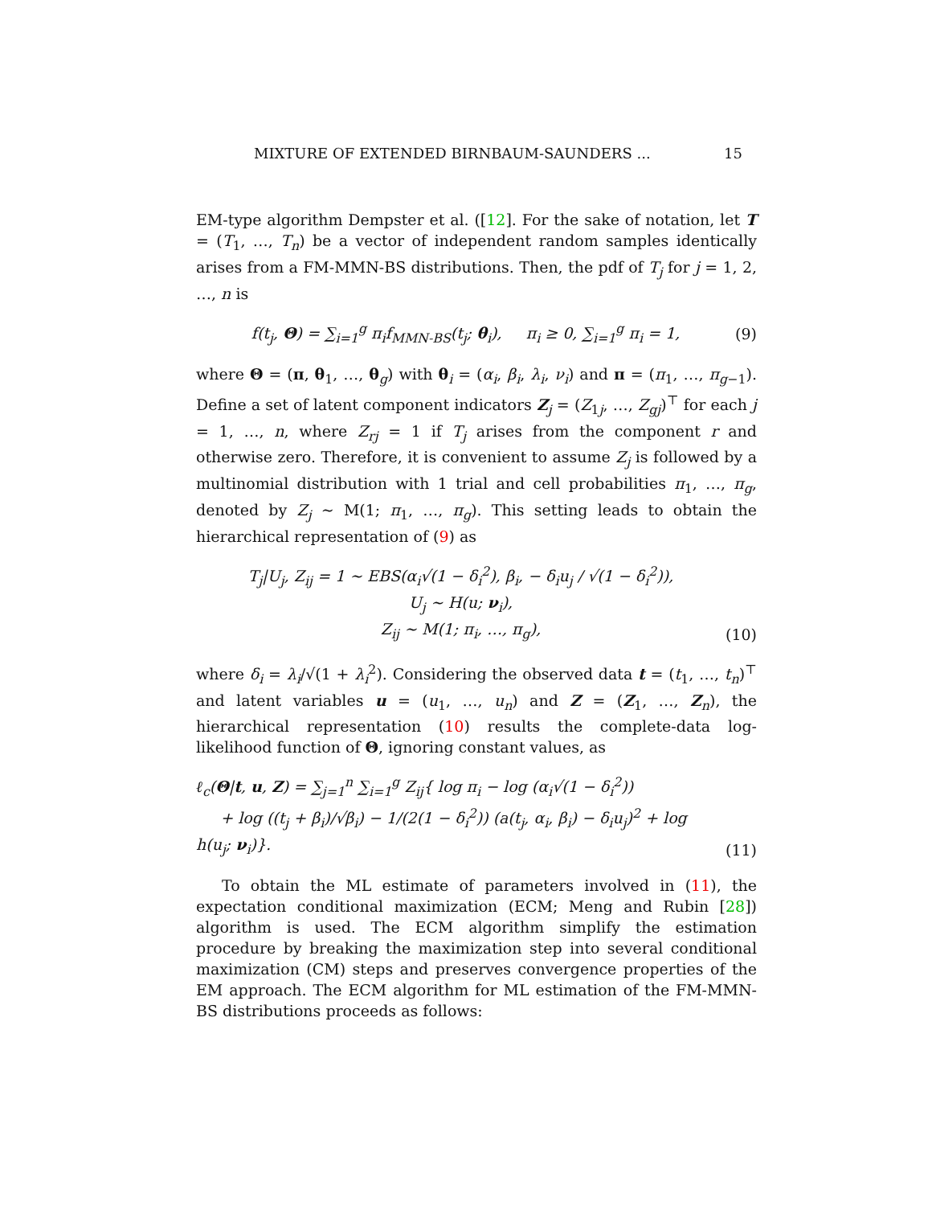MIXTURE OF EXTENDED BIRNBAUM-SAUNDERS ... 15
EM-type algorithm Dempster et al. ([12]. For the sake of notation, let T = (T<sub>1</sub>, …, T<sub>n</sub>) be a vector of independent random samples identically arises from a FM-MMN-BS distributions. Then, the pdf of T<sub>j</sub> for j = 1, 2, …, n is
f(t<sub>j</sub>, Θ) = ∑<sub>i=1</sub><sup>g</sup> π<sub>i</sub>f<sub>MMN-BS</sub>(t<sub>j</sub>; θ<sub>i</sub>), π<sub>i</sub> ≥ 0, ∑<sub>i=1</sub><sup>g</sup> π<sub>i</sub> = 1, (9)
where Θ = (π, θ<sub>1</sub>, …, θ<sub>g</sub>) with θ<sub>i</sub> = (α<sub>i</sub>, β<sub>i</sub>, λ<sub>i</sub>, ν<sub>i</sub>) and π = (π<sub>1</sub>, …, π<sub>g−1</sub>). Define a set of latent component indicators Z<sub>j</sub> = (Z<sub>1j</sub>, …, Z<sub>gj</sub>)<sup>⊤</sup> for each j = 1, …, n, where Z<sub>rj</sub> = 1 if T<sub>j</sub> arises from the component r and otherwise zero. Therefore, it is convenient to assume Z<sub>j</sub> is followed by a multinomial distribution with 1 trial and cell probabilities π<sub>1</sub>, …, π<sub>g</sub>, denoted by Z<sub>j</sub> ∼ M(1; π<sub>1</sub>, …, π<sub>g</sub>). This setting leads to obtain the hierarchical representation of (9) as
T<sub>j</sub>|U<sub>j</sub>, Z<sub>ij</sub> = 1 ∼ EBS(α<sub>i</sub>√(1 − δ<sub>i</sub><sup>2</sup>), β<sub>i</sub>, − δ<sub>i</sub>u<sub>j</sub> / √(1 − δ<sub>i</sub><sup>2</sup>)),
U<sub>j</sub> ∼ H(u; ν<sub>i</sub>),
Z<sub>ij</sub> ∼ M(1; π<sub>i</sub>, …, π<sub>g</sub>), (10)
where δ<sub>i</sub> = λ<sub>i</sub>/√(1 + λ<sub>i</sub><sup>2</sup>). Considering the observed data t = (t<sub>1</sub>, …, t<sub>n</sub>)<sup>⊤</sup> and latent variables u = (u<sub>1</sub>, …, u<sub>n</sub>) and Z = (Z<sub>1</sub>, …, Z<sub>n</sub>), the hierarchical representation (10) results the complete-data log-likelihood function of Θ, ignoring constant values, as
ℓ<sub>c</sub>(Θ|t, u, Z) = ∑<sub>j=1</sub><sup>n</sup> ∑<sub>i=1</sub><sup>g</sup> Z<sub>ij</sub>{ log π<sub>i</sub> − log (α<sub>i</sub>√(1 − δ<sub>i</sub><sup>2</sup>))
+ log ((t<sub>j</sub> + β<sub>i</sub>)/√β<sub>i</sub>) − 1/(2(1 − δ<sub>i</sub><sup>2</sup>)) (a(t<sub>j</sub>, α<sub>i</sub>, β<sub>i</sub>) − δ<sub>i</sub>u<sub>j</sub>)<sup>2</sup> + log h(u<sub>j</sub>; ν<sub>i</sub>)}. (11)
To obtain the ML estimate of parameters involved in (11), the expectation conditional maximization (ECM; Meng and Rubin [28]) algorithm is used. The ECM algorithm simplify the estimation procedure by breaking the maximization step into several conditional maximization (CM) steps and preserves convergence properties of the EM approach. The ECM algorithm for ML estimation of the FM-MMN-BS distributions proceeds as follows: